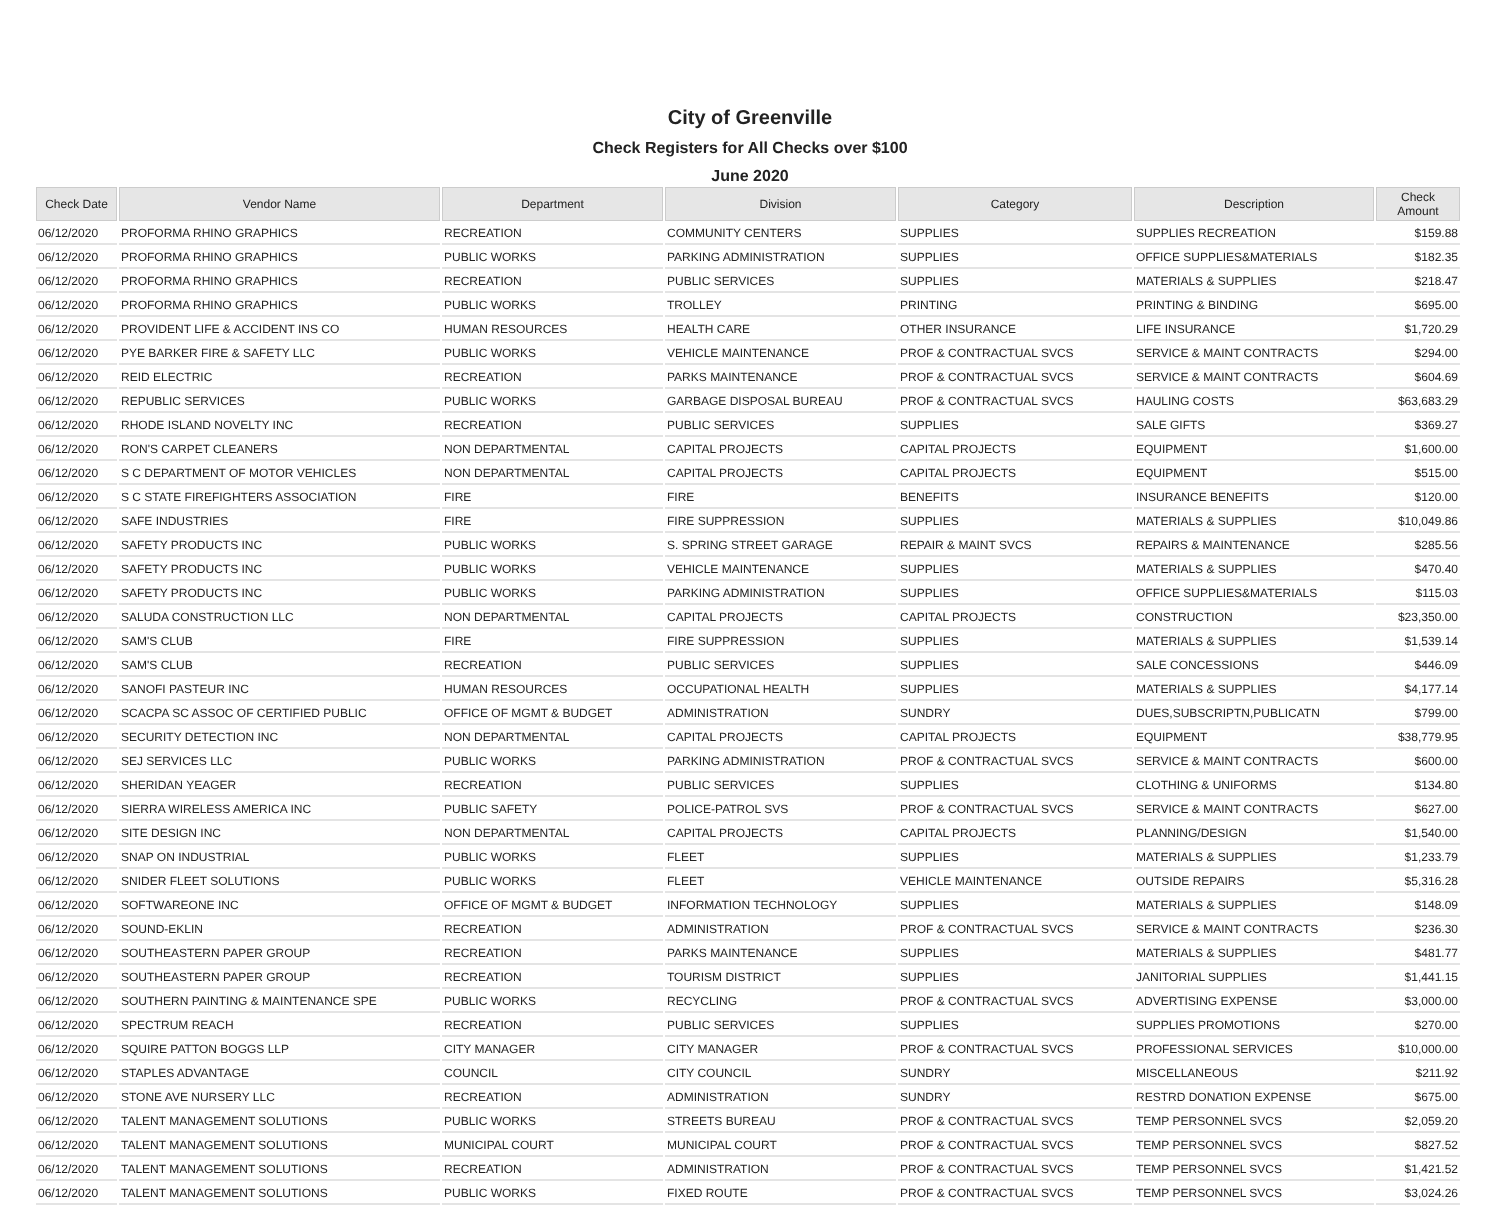City of Greenville
Check Registers for All Checks over $100
June 2020
| Check Date | Vendor Name | Department | Division | Category | Description | Check Amount |
| --- | --- | --- | --- | --- | --- | --- |
| 06/12/2020 | PROFORMA RHINO GRAPHICS | RECREATION | COMMUNITY CENTERS | SUPPLIES | SUPPLIES RECREATION | $159.88 |
| 06/12/2020 | PROFORMA RHINO GRAPHICS | PUBLIC WORKS | PARKING ADMINISTRATION | SUPPLIES | OFFICE SUPPLIES&MATERIALS | $182.35 |
| 06/12/2020 | PROFORMA RHINO GRAPHICS | RECREATION | PUBLIC SERVICES | SUPPLIES | MATERIALS & SUPPLIES | $218.47 |
| 06/12/2020 | PROFORMA RHINO GRAPHICS | PUBLIC WORKS | TROLLEY | PRINTING | PRINTING & BINDING | $695.00 |
| 06/12/2020 | PROVIDENT LIFE & ACCIDENT INS CO | HUMAN RESOURCES | HEALTH CARE | OTHER INSURANCE | LIFE INSURANCE | $1,720.29 |
| 06/12/2020 | PYE BARKER FIRE & SAFETY LLC | PUBLIC WORKS | VEHICLE MAINTENANCE | PROF & CONTRACTUAL SVCS | SERVICE & MAINT CONTRACTS | $294.00 |
| 06/12/2020 | REID ELECTRIC | RECREATION | PARKS MAINTENANCE | PROF & CONTRACTUAL SVCS | SERVICE & MAINT CONTRACTS | $604.69 |
| 06/12/2020 | REPUBLIC SERVICES | PUBLIC WORKS | GARBAGE DISPOSAL BUREAU | PROF & CONTRACTUAL SVCS | HAULING COSTS | $63,683.29 |
| 06/12/2020 | RHODE ISLAND NOVELTY INC | RECREATION | PUBLIC SERVICES | SUPPLIES | SALE GIFTS | $369.27 |
| 06/12/2020 | RON'S CARPET CLEANERS | NON DEPARTMENTAL | CAPITAL PROJECTS | CAPITAL PROJECTS | EQUIPMENT | $1,600.00 |
| 06/12/2020 | S C DEPARTMENT OF MOTOR VEHICLES | NON DEPARTMENTAL | CAPITAL PROJECTS | CAPITAL PROJECTS | EQUIPMENT | $515.00 |
| 06/12/2020 | S C STATE FIREFIGHTERS ASSOCIATION | FIRE | FIRE | BENEFITS | INSURANCE BENEFITS | $120.00 |
| 06/12/2020 | SAFE INDUSTRIES | FIRE | FIRE SUPPRESSION | SUPPLIES | MATERIALS & SUPPLIES | $10,049.86 |
| 06/12/2020 | SAFETY PRODUCTS INC | PUBLIC WORKS | S. SPRING STREET GARAGE | REPAIR & MAINT SVCS | REPAIRS & MAINTENANCE | $285.56 |
| 06/12/2020 | SAFETY PRODUCTS INC | PUBLIC WORKS | VEHICLE MAINTENANCE | SUPPLIES | MATERIALS & SUPPLIES | $470.40 |
| 06/12/2020 | SAFETY PRODUCTS INC | PUBLIC WORKS | PARKING ADMINISTRATION | SUPPLIES | OFFICE SUPPLIES&MATERIALS | $115.03 |
| 06/12/2020 | SALUDA CONSTRUCTION LLC | NON DEPARTMENTAL | CAPITAL PROJECTS | CAPITAL PROJECTS | CONSTRUCTION | $23,350.00 |
| 06/12/2020 | SAM'S CLUB | FIRE | FIRE SUPPRESSION | SUPPLIES | MATERIALS & SUPPLIES | $1,539.14 |
| 06/12/2020 | SAM'S CLUB | RECREATION | PUBLIC SERVICES | SUPPLIES | SALE CONCESSIONS | $446.09 |
| 06/12/2020 | SANOFI PASTEUR INC | HUMAN RESOURCES | OCCUPATIONAL HEALTH | SUPPLIES | MATERIALS & SUPPLIES | $4,177.14 |
| 06/12/2020 | SCACPA SC ASSOC OF CERTIFIED PUBLIC | OFFICE OF MGMT & BUDGET | ADMINISTRATION | SUNDRY | DUES,SUBSCRIPTN,PUBLICATN | $799.00 |
| 06/12/2020 | SECURITY DETECTION INC | NON DEPARTMENTAL | CAPITAL PROJECTS | CAPITAL PROJECTS | EQUIPMENT | $38,779.95 |
| 06/12/2020 | SEJ SERVICES LLC | PUBLIC WORKS | PARKING ADMINISTRATION | PROF & CONTRACTUAL SVCS | SERVICE & MAINT CONTRACTS | $600.00 |
| 06/12/2020 | SHERIDAN YEAGER | RECREATION | PUBLIC SERVICES | SUPPLIES | CLOTHING & UNIFORMS | $134.80 |
| 06/12/2020 | SIERRA WIRELESS AMERICA INC | PUBLIC SAFETY | POLICE-PATROL SVS | PROF & CONTRACTUAL SVCS | SERVICE & MAINT CONTRACTS | $627.00 |
| 06/12/2020 | SITE DESIGN INC | NON DEPARTMENTAL | CAPITAL PROJECTS | CAPITAL PROJECTS | PLANNING/DESIGN | $1,540.00 |
| 06/12/2020 | SNAP ON INDUSTRIAL | PUBLIC WORKS | FLEET | SUPPLIES | MATERIALS & SUPPLIES | $1,233.79 |
| 06/12/2020 | SNIDER FLEET SOLUTIONS | PUBLIC WORKS | FLEET | VEHICLE MAINTENANCE | OUTSIDE REPAIRS | $5,316.28 |
| 06/12/2020 | SOFTWAREONE INC | OFFICE OF MGMT & BUDGET | INFORMATION TECHNOLOGY | SUPPLIES | MATERIALS & SUPPLIES | $148.09 |
| 06/12/2020 | SOUND-EKLIN | RECREATION | ADMINISTRATION | PROF & CONTRACTUAL SVCS | SERVICE & MAINT CONTRACTS | $236.30 |
| 06/12/2020 | SOUTHEASTERN PAPER GROUP | RECREATION | PARKS MAINTENANCE | SUPPLIES | MATERIALS & SUPPLIES | $481.77 |
| 06/12/2020 | SOUTHEASTERN PAPER GROUP | RECREATION | TOURISM DISTRICT | SUPPLIES | JANITORIAL SUPPLIES | $1,441.15 |
| 06/12/2020 | SOUTHERN PAINTING & MAINTENANCE SPE | PUBLIC WORKS | RECYCLING | PROF & CONTRACTUAL SVCS | ADVERTISING EXPENSE | $3,000.00 |
| 06/12/2020 | SPECTRUM REACH | RECREATION | PUBLIC SERVICES | SUPPLIES | SUPPLIES PROMOTIONS | $270.00 |
| 06/12/2020 | SQUIRE PATTON BOGGS LLP | CITY MANAGER | CITY MANAGER | PROF & CONTRACTUAL SVCS | PROFESSIONAL SERVICES | $10,000.00 |
| 06/12/2020 | STAPLES ADVANTAGE | COUNCIL | CITY COUNCIL | SUNDRY | MISCELLANEOUS | $211.92 |
| 06/12/2020 | STONE AVE NURSERY LLC | RECREATION | ADMINISTRATION | SUNDRY | RESTRD DONATION EXPENSE | $675.00 |
| 06/12/2020 | TALENT MANAGEMENT SOLUTIONS | PUBLIC WORKS | STREETS BUREAU | PROF & CONTRACTUAL SVCS | TEMP PERSONNEL SVCS | $2,059.20 |
| 06/12/2020 | TALENT MANAGEMENT SOLUTIONS | MUNICIPAL COURT | MUNICIPAL COURT | PROF & CONTRACTUAL SVCS | TEMP PERSONNEL SVCS | $827.52 |
| 06/12/2020 | TALENT MANAGEMENT SOLUTIONS | RECREATION | ADMINISTRATION | PROF & CONTRACTUAL SVCS | TEMP PERSONNEL SVCS | $1,421.52 |
| 06/12/2020 | TALENT MANAGEMENT SOLUTIONS | PUBLIC WORKS | FIXED ROUTE | PROF & CONTRACTUAL SVCS | TEMP PERSONNEL SVCS | $3,024.26 |